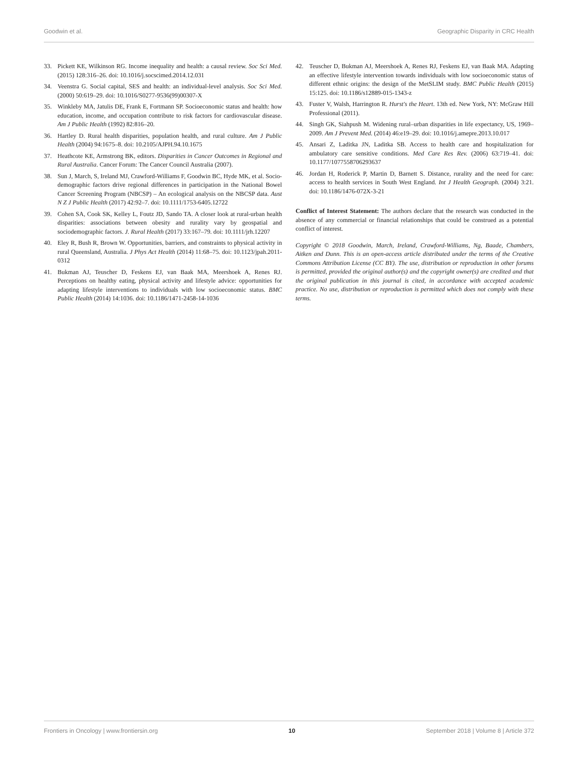Goodwin et al. Geographic Disparity in CRC Health
33. Pickett KE, Wilkinson RG. Income inequality and health: a causal review. Soc Sci Med. (2015) 128:316–26. doi: 10.1016/j.socscimed.2014.12.031
34. Veenstra G. Social capital, SES and health: an individual-level analysis. Soc Sci Med. (2000) 50:619–29. doi: 10.1016/S0277-9536(99)00307-X
35. Winkleby MA, Jatulis DE, Frank E, Fortmann SP. Socioeconomic status and health: how education, income, and occupation contribute to risk factors for cardiovascular disease. Am J Public Health (1992) 82:816–20.
36. Hartley D. Rural health disparities, population health, and rural culture. Am J Public Health (2004) 94:1675–8. doi: 10.2105/AJPH.94.10.1675
37. Heathcote KE, Armstrong BK, editors. Disparities in Cancer Outcomes in Regional and Rural Australia. Cancer Forum: The Cancer Council Australia (2007).
38. Sun J, March, S, Ireland MJ, Crawford-Williams F, Goodwin BC, Hyde MK, et al. Socio-demographic factors drive regional differences in participation in the National Bowel Cancer Screening Program (NBCSP) – An ecological analysis on the NBCSP data. Aust N Z J Public Health (2017) 42:92–7. doi: 10.1111/1753-6405.12722
39. Cohen SA, Cook SK, Kelley L, Foutz JD, Sando TA. A closer look at rural-urban health disparities: associations between obesity and rurality vary by geospatial and sociodemographic factors. J. Rural Health (2017) 33:167–79. doi: 10.1111/jrh.12207
40. Eley R, Bush R, Brown W. Opportunities, barriers, and constraints to physical activity in rural Queensland, Australia. J Phys Act Health (2014) 11:68–75. doi: 10.1123/jpah.2011-0312
41. Bukman AJ, Teuscher D, Feskens EJ, van Baak MA, Meershoek A, Renes RJ. Perceptions on healthy eating, physical activity and lifestyle advice: opportunities for adapting lifestyle interventions to individuals with low socioeconomic status. BMC Public Health (2014) 14:1036. doi: 10.1186/1471-2458-14-1036
42. Teuscher D, Bukman AJ, Meershoek A, Renes RJ, Feskens EJ, van Baak MA. Adapting an effective lifestyle intervention towards individuals with low socioeconomic status of different ethnic origins: the design of the MetSLIM study. BMC Public Health (2015) 15:125. doi: 10.1186/s12889-015-1343-z
43. Fuster V, Walsh, Harrington R. Hurst's the Heart. 13th ed. New York, NY: McGraw Hill Professional (2011).
44. Singh GK, Siahpush M. Widening rural–urban disparities in life expectancy, US, 1969–2009. Am J Prevent Med. (2014) 46:e19–29. doi: 10.1016/j.amepre.2013.10.017
45. Ansari Z, Laditka JN, Laditka SB. Access to health care and hospitalization for ambulatory care sensitive conditions. Med Care Res Rev. (2006) 63:719–41. doi: 10.1177/1077558706293637
46. Jordan H, Roderick P, Martin D, Barnett S. Distance, rurality and the need for care: access to health services in South West England. Int J Health Geograph. (2004) 3:21. doi: 10.1186/1476-072X-3-21
Conflict of Interest Statement: The authors declare that the research was conducted in the absence of any commercial or financial relationships that could be construed as a potential conflict of interest.
Copyright © 2018 Goodwin, March, Ireland, Crawford-Williams, Ng, Baade, Chambers, Aitken and Dunn. This is an open-access article distributed under the terms of the Creative Commons Attribution License (CC BY). The use, distribution or reproduction in other forums is permitted, provided the original author(s) and the copyright owner(s) are credited and that the original publication in this journal is cited, in accordance with accepted academic practice. No use, distribution or reproduction is permitted which does not comply with these terms.
Frontiers in Oncology | www.frontiersin.org 10 September 2018 | Volume 8 | Article 372